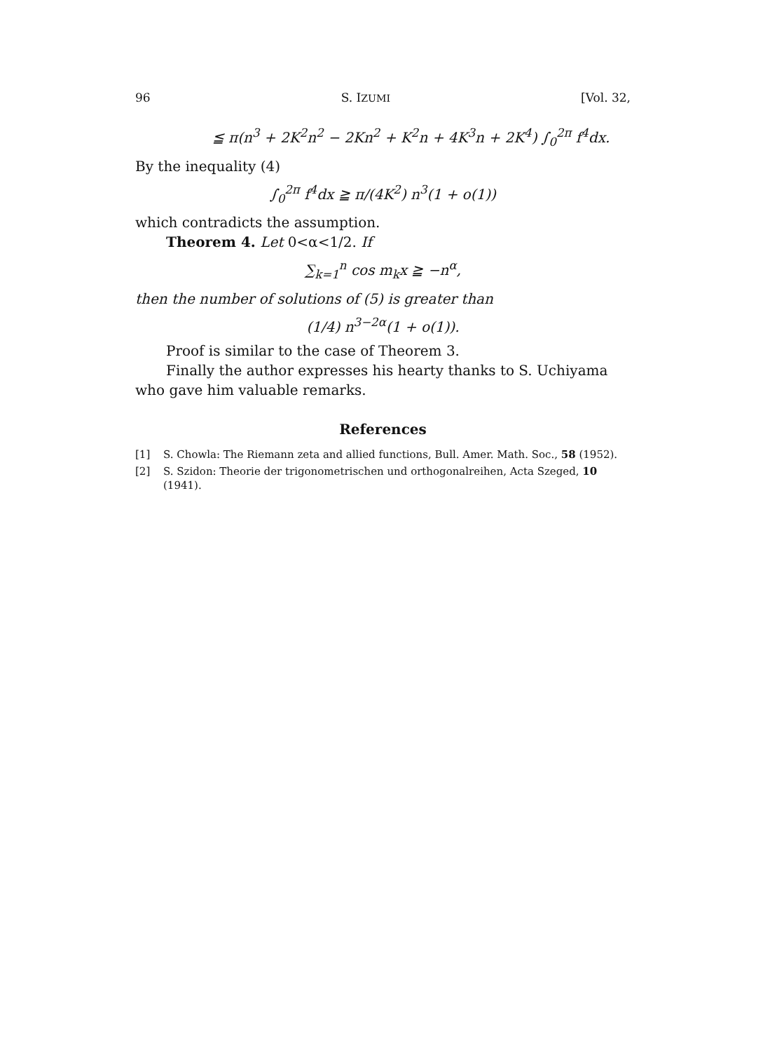96 S. IZUMI [Vol. 32,
≦ π(n<sup>3</sup> + 2K<sup>2</sup>n<sup>2</sup> − 2Kn<sup>2</sup> + K<sup>2</sup>n + 4K<sup>3</sup>n + 2K<sup>4</sup>) ∫<sub>0</sub><sup>2π</sup> f<sup>4</sup>dx.
By the inequality (4)
∫<sub>0</sub><sup>2π</sup> f<sup>4</sup>dx ≧ π/(4K<sup>2</sup>) n<sup>3</sup>(1 + o(1))
which contradicts the assumption.
Theorem 4. Let 0<α<1/2. If
∑<sub>k=1</sub><sup>n</sup> cos m<sub>k</sub>x ≧ −n<sup>α</sup>,
then the number of solutions of (5) is greater than
(1/4) n<sup>3−2α</sup>(1 + o(1)).
Proof is similar to the case of Theorem 3.
Finally the author expresses his hearty thanks to S. Uchiyama who gave him valuable remarks.
References
[1] S. Chowla: The Riemann zeta and allied functions, Bull. Amer. Math. Soc., 58 (1952).
[2] S. Szidon: Theorie der trigonometrischen und orthogonalreihen, Acta Szeged, 10 (1941).